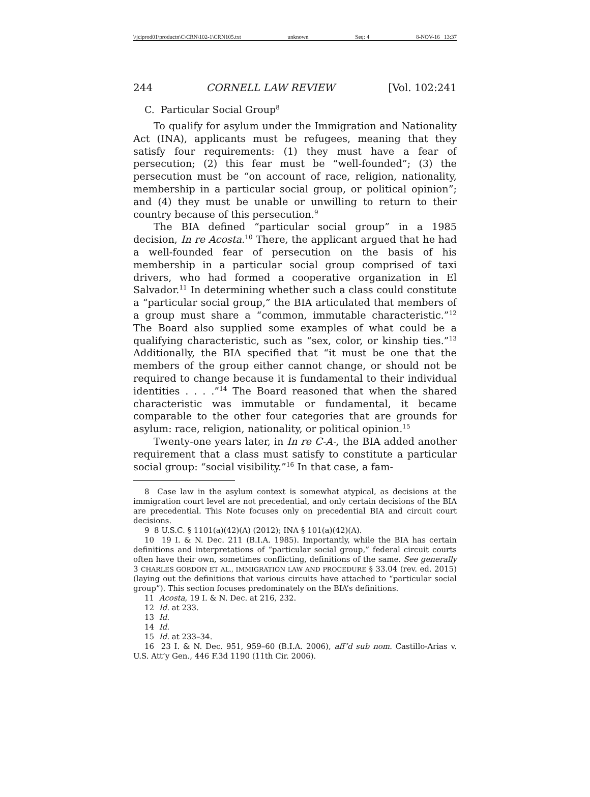\\jciprod01\productn\C\CRN\102-1\CRN105.txt unknown Seq: 4 8-NOV-16 13:37
244 CORNELL LAW REVIEW [Vol. 102:241
C. Particular Social Group<sup>8</sup>
To qualify for asylum under the Immigration and Nationality Act (INA), applicants must be refugees, meaning that they satisfy four requirements: (1) they must have a fear of persecution; (2) this fear must be “well-founded”; (3) the persecution must be “on account of race, religion, nationality, membership in a particular social group, or political opinion”; and (4) they must be unable or unwilling to return to their country because of this persecution.<sup>9</sup>
The BIA defined “particular social group” in a 1985 decision, In re Acosta.<sup>10</sup> There, the applicant argued that he had a well-founded fear of persecution on the basis of his membership in a particular social group comprised of taxi drivers, who had formed a cooperative organization in El Salvador.<sup>11</sup> In determining whether such a class could constitute a “particular social group,” the BIA articulated that members of a group must share a “common, immutable characteristic.”<sup>12</sup> The Board also supplied some examples of what could be a qualifying characteristic, such as “sex, color, or kinship ties.”<sup>13</sup> Additionally, the BIA specified that “it must be one that the members of the group either cannot change, or should not be required to change because it is fundamental to their individual identities . . . .”<sup>14</sup> The Board reasoned that when the shared characteristic was immutable or fundamental, it became comparable to the other four categories that are grounds for asylum: race, religion, nationality, or political opinion.<sup>15</sup>
Twenty-one years later, in In re C-A-, the BIA added another requirement that a class must satisfy to constitute a particular social group: “social visibility.”<sup>16</sup> In that case, a fam-
8 Case law in the asylum context is somewhat atypical, as decisions at the immigration court level are not precedential, and only certain decisions of the BIA are precedential. This Note focuses only on precedential BIA and circuit court decisions.
9 8 U.S.C. § 1101(a)(42)(A) (2012); INA § 101(a)(42)(A).
10 19 I. & N. Dec. 211 (B.I.A. 1985). Importantly, while the BIA has certain definitions and interpretations of “particular social group,” federal circuit courts often have their own, sometimes conflicting, definitions of the same. See generally 3 CHARLES GORDON ET AL., IMMIGRATION LAW AND PROCEDURE § 33.04 (rev. ed. 2015) (laying out the definitions that various circuits have attached to “particular social group”). This section focuses predominately on the BIA’s definitions.
11 Acosta, 19 I. & N. Dec. at 216, 232.
12 Id. at 233.
13 Id.
14 Id.
15 Id. at 233–34.
16 23 I. & N. Dec. 951, 959–60 (B.I.A. 2006), aff’d sub nom. Castillo-Arias v. U.S. Att’y Gen., 446 F.3d 1190 (11th Cir. 2006).